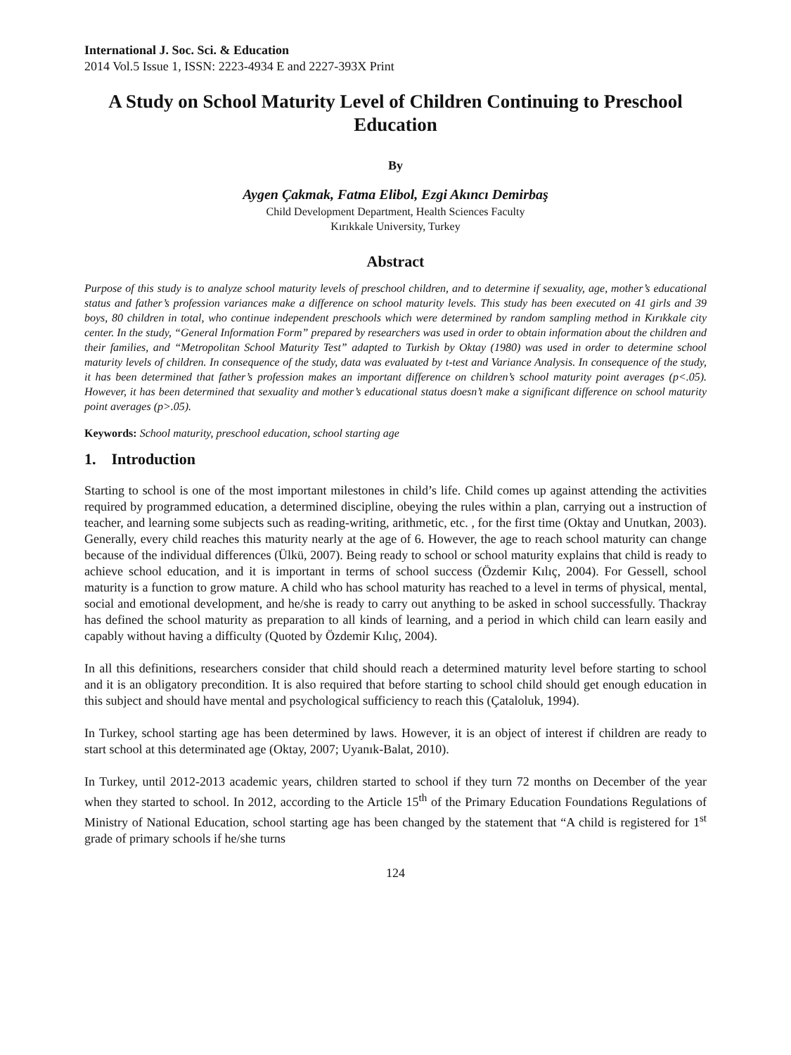International J. Soc. Sci. & Education
2014 Vol.5 Issue 1, ISSN: 2223-4934 E and 2227-393X Print
A Study on School Maturity Level of Children Continuing to Preschool Education
By
Aygen Çakmak, Fatma Elibol, Ezgi Akıncı Demirbaş
Child Development Department, Health Sciences Faculty
Kırıkkale University, Turkey
Abstract
Purpose of this study is to analyze school maturity levels of preschool children, and to determine if sexuality, age, mother’s educational status and father’s profession variances make a difference on school maturity levels. This study has been executed on 41 girls and 39 boys, 80 children in total, who continue independent preschools which were determined by random sampling method in Kırıkkale city center. In the study, “General Information Form” prepared by researchers was used in order to obtain information about the children and their families, and “Metropolitan School Maturity Test” adapted to Turkish by Oktay (1980) was used in order to determine school maturity levels of children. In consequence of the study, data was evaluated by t-test and Variance Analysis. In consequence of the study, it has been determined that father’s profession makes an important difference on children’s school maturity point averages (p<.05). However, it has been determined that sexuality and mother’s educational status doesn’t make a significant difference on school maturity point averages (p>.05).
Keywords: School maturity, preschool education, school starting age
1. Introduction
Starting to school is one of the most important milestones in child’s life. Child comes up against attending the activities required by programmed education, a determined discipline, obeying the rules within a plan, carrying out a instruction of teacher, and learning some subjects such as reading-writing, arithmetic, etc. , for the first time (Oktay and Unutkan, 2003). Generally, every child reaches this maturity nearly at the age of 6. However, the age to reach school maturity can change because of the individual differences (Ülkü, 2007). Being ready to school or school maturity explains that child is ready to achieve school education, and it is important in terms of school success (Özdemir Kılıç, 2004). For Gessell, school maturity is a function to grow mature. A child who has school maturity has reached to a level in terms of physical, mental, social and emotional development, and he/she is ready to carry out anything to be asked in school successfully. Thackray has defined the school maturity as preparation to all kinds of learning, and a period in which child can learn easily and capably without having a difficulty (Quoted by Özdemir Kılıç, 2004).
In all this definitions, researchers consider that child should reach a determined maturity level before starting to school and it is an obligatory precondition. It is also required that before starting to school child should get enough education in this subject and should have mental and psychological sufficiency to reach this (Çataloluk, 1994).
In Turkey, school starting age has been determined by laws. However, it is an object of interest if children are ready to start school at this determinated age (Oktay, 2007; Uyanık-Balat, 2010).
In Turkey, until 2012-2013 academic years, children started to school if they turn 72 months on December of the year when they started to school. In 2012, according to the Article 15<sup>th</sup> of the Primary Education Foundations Regulations of Ministry of National Education, school starting age has been changed by the statement that “A child is registered for 1<sup>st</sup> grade of primary schools if he/she turns
124